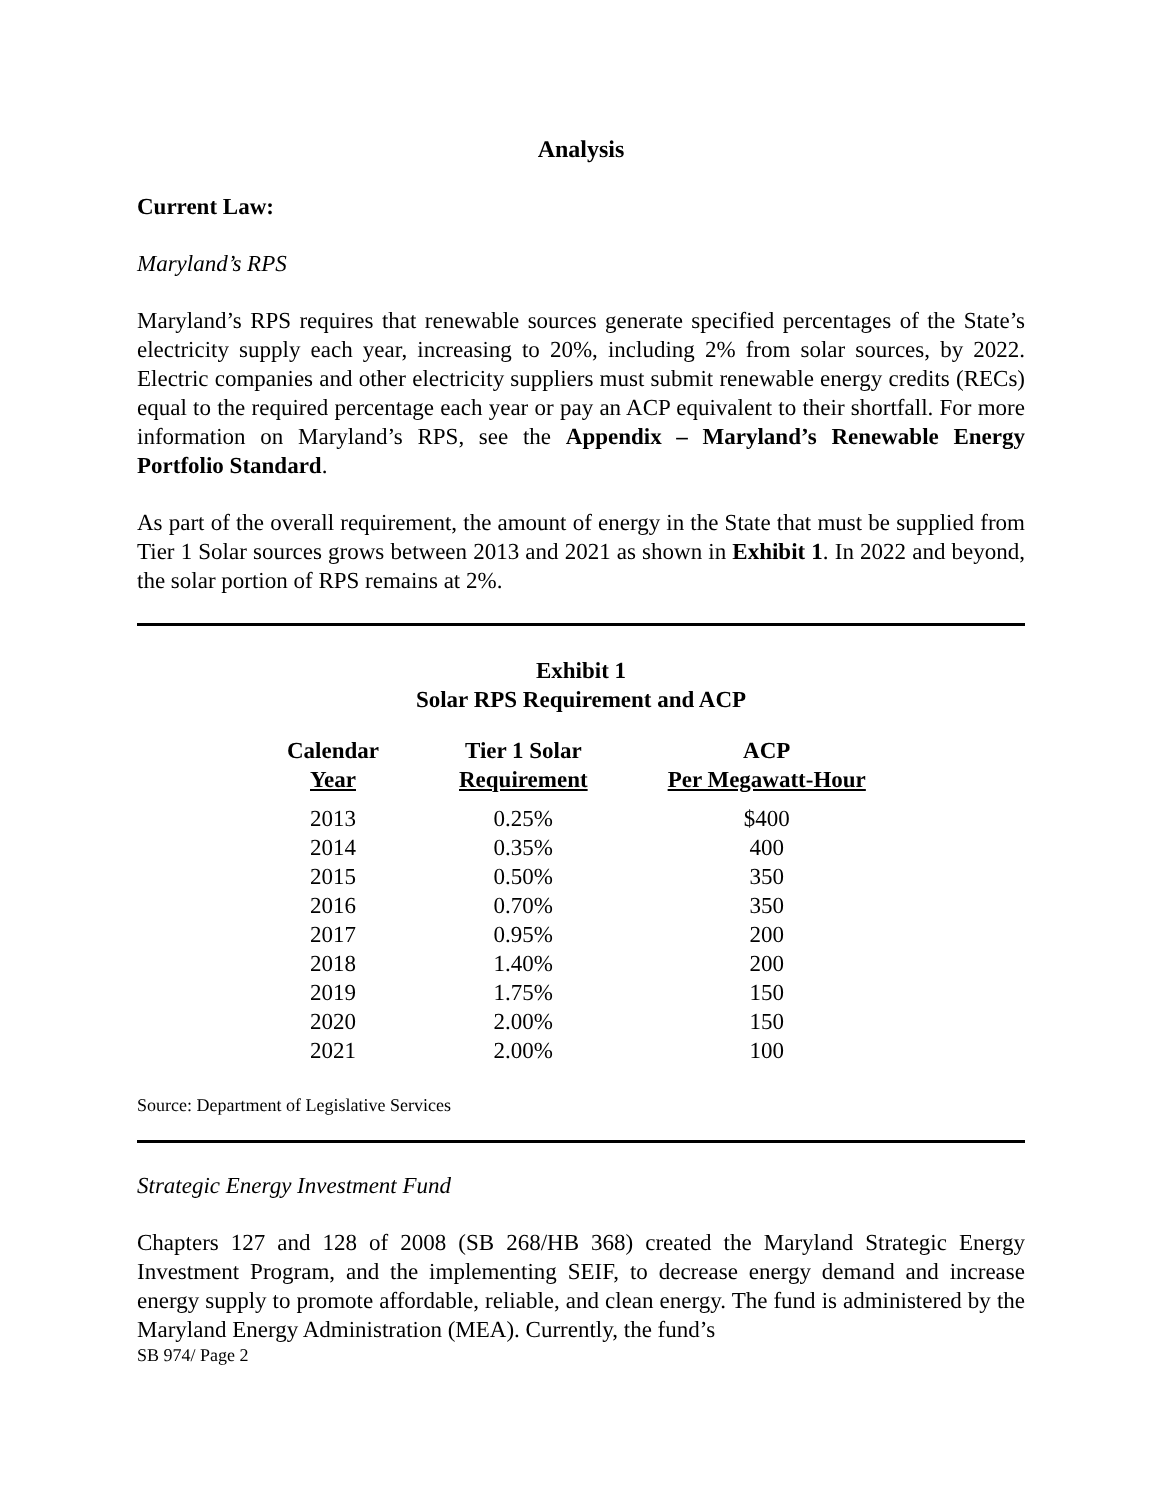Analysis
Current Law:
Maryland’s RPS
Maryland’s RPS requires that renewable sources generate specified percentages of the State’s electricity supply each year, increasing to 20%, including 2% from solar sources, by 2022. Electric companies and other electricity suppliers must submit renewable energy credits (RECs) equal to the required percentage each year or pay an ACP equivalent to their shortfall. For more information on Maryland’s RPS, see the Appendix – Maryland’s Renewable Energy Portfolio Standard.
As part of the overall requirement, the amount of energy in the State that must be supplied from Tier 1 Solar sources grows between 2013 and 2021 as shown in Exhibit 1. In 2022 and beyond, the solar portion of RPS remains at 2%.
Exhibit 1
Solar RPS Requirement and ACP
| Calendar Year | Tier 1 Solar Requirement | ACP Per Megawatt-Hour |
| --- | --- | --- |
| 2013 | 0.25% | $400 |
| 2014 | 0.35% | 400 |
| 2015 | 0.50% | 350 |
| 2016 | 0.70% | 350 |
| 2017 | 0.95% | 200 |
| 2018 | 1.40% | 200 |
| 2019 | 1.75% | 150 |
| 2020 | 2.00% | 150 |
| 2021 | 2.00% | 100 |
Source: Department of Legislative Services
Strategic Energy Investment Fund
Chapters 127 and 128 of 2008 (SB 268/HB 368) created the Maryland Strategic Energy Investment Program, and the implementing SEIF, to decrease energy demand and increase energy supply to promote affordable, reliable, and clean energy. The fund is administered by the Maryland Energy Administration (MEA). Currently, the fund’s
SB 974/ Page 2